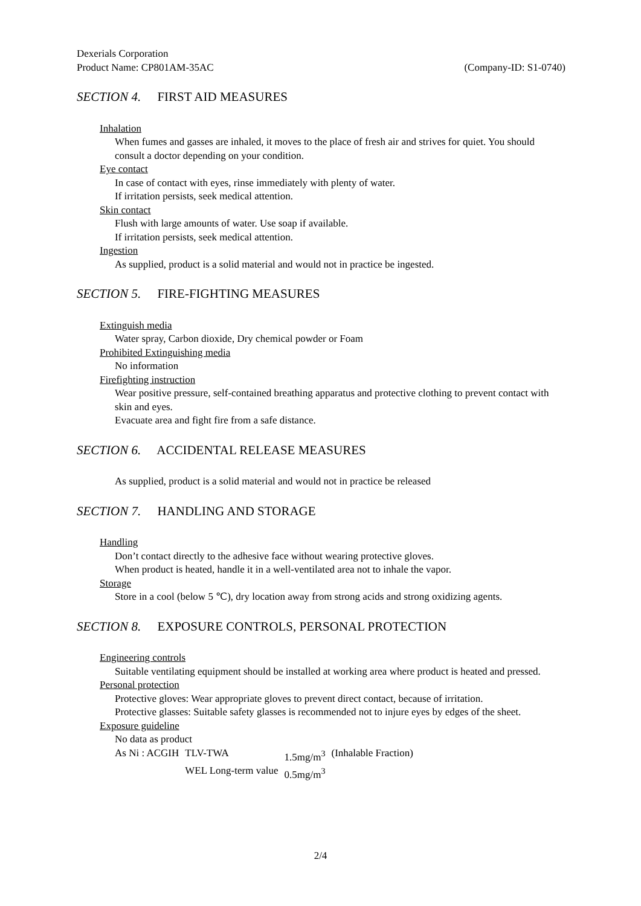Dexerials Corporation
Product Name: CP801AM-35AC (Company-ID: S1-0740)
SECTION 4. FIRST AID MEASURES
Inhalation
When fumes and gasses are inhaled, it moves to the place of fresh air and strives for quiet. You should consult a doctor depending on your condition.
Eye contact
In case of contact with eyes, rinse immediately with plenty of water.
If irritation persists, seek medical attention.
Skin contact
Flush with large amounts of water. Use soap if available.
If irritation persists, seek medical attention.
Ingestion
As supplied, product is a solid material and would not in practice be ingested.
SECTION 5. FIRE-FIGHTING MEASURES
Extinguish media
Water spray, Carbon dioxide, Dry chemical powder or Foam
Prohibited Extinguishing media
No information
Firefighting instruction
Wear positive pressure, self-contained breathing apparatus and protective clothing to prevent contact with skin and eyes.
Evacuate area and fight fire from a safe distance.
SECTION 6. ACCIDENTAL RELEASE MEASURES
As supplied, product is a solid material and would not in practice be released
SECTION 7. HANDLING AND STORAGE
Handling
Don’t contact directly to the adhesive face without wearing protective gloves.
When product is heated, handle it in a well-ventilated area not to inhale the vapor.
Storage
Store in a cool (below 5 ℃), dry location away from strong acids and strong oxidizing agents.
SECTION 8. EXPOSURE CONTROLS, PERSONAL PROTECTION
Engineering controls
Suitable ventilating equipment should be installed at working area where product is heated and pressed.
Personal protection
Protective gloves: Wear appropriate gloves to prevent direct contact, because of irritation.
Protective glasses: Suitable safety glasses is recommended not to injure eyes by edges of the sheet.
Exposure guideline
No data as product
| As Ni : ACGIH | TLV-TWA | 1.5mg/m<sup>3</sup> | (Inhalable Fraction) |
| | WEL Long-term value | 0.5mg/m<sup>3</sup> | |
2/4